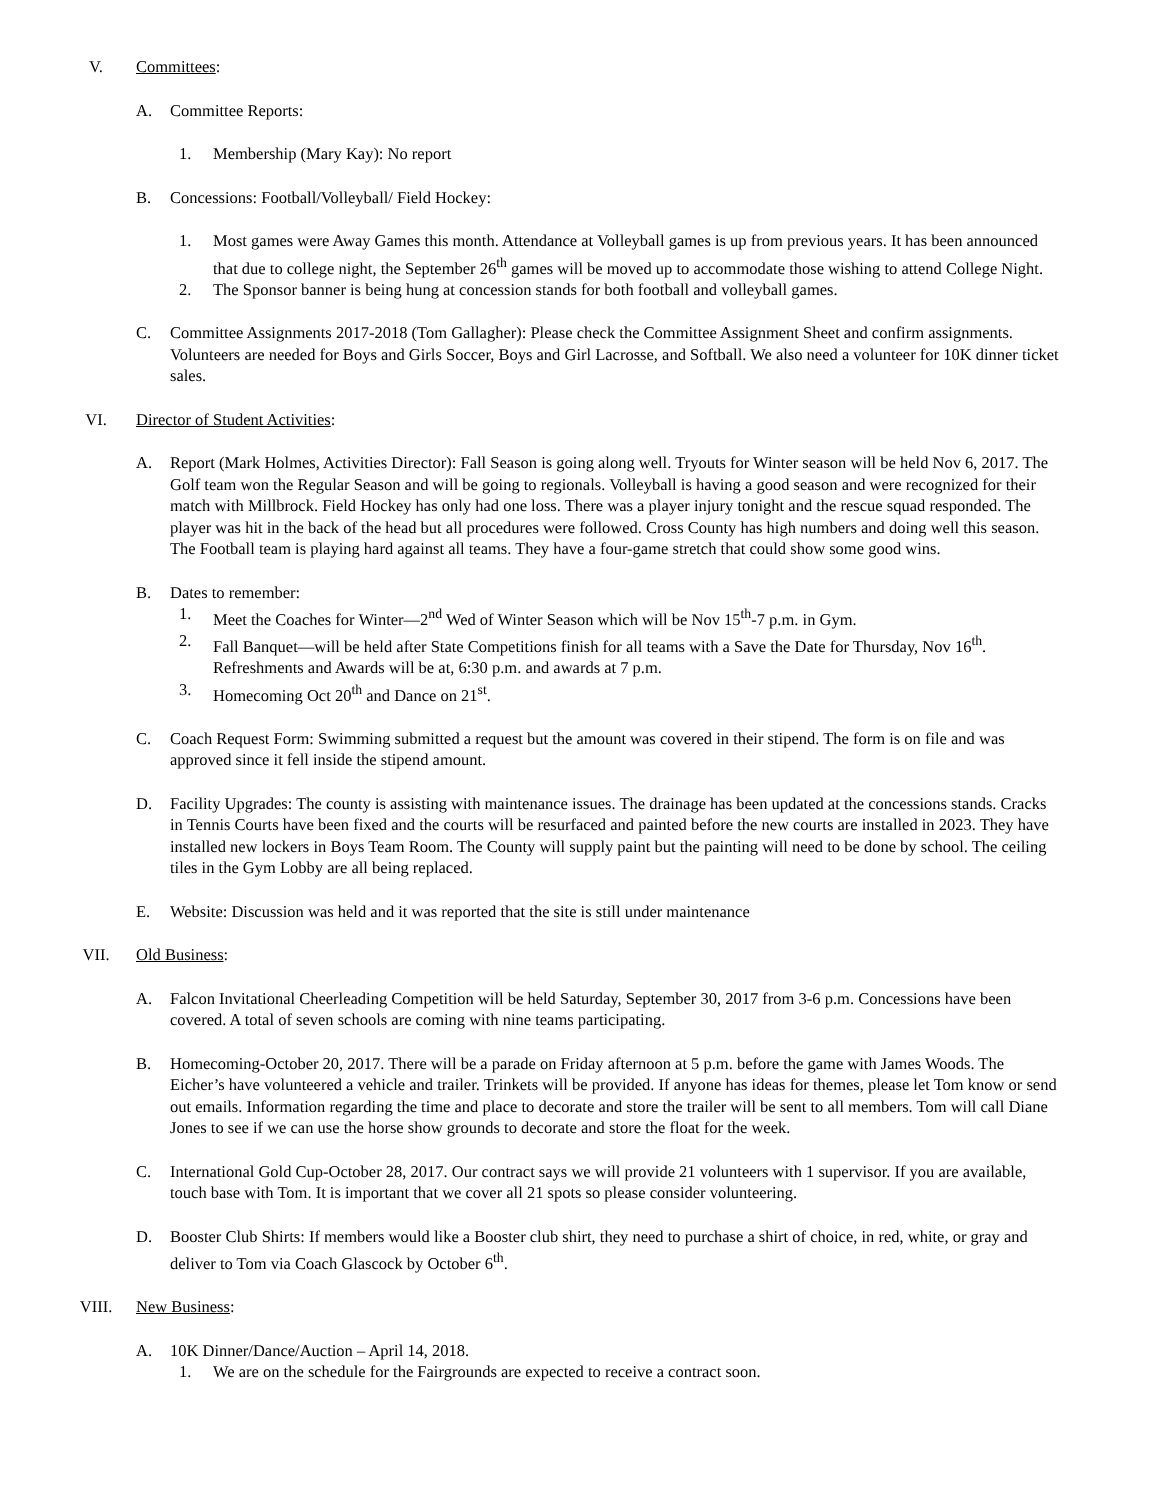V. Committees:
A. Committee Reports:
1. Membership (Mary Kay): No report
B. Concessions: Football/Volleyball/ Field Hockey:
1. Most games were Away Games this month. Attendance at Volleyball games is up from previous years. It has been announced that due to college night, the September 26<sup>th</sup> games will be moved up to accommodate those wishing to attend College Night.
2. The Sponsor banner is being hung at concession stands for both football and volleyball games.
C. Committee Assignments 2017-2018 (Tom Gallagher): Please check the Committee Assignment Sheet and confirm assignments. Volunteers are needed for Boys and Girls Soccer, Boys and Girl Lacrosse, and Softball. We also need a volunteer for 10K dinner ticket sales.
VI. Director of Student Activities:
A. Report (Mark Holmes, Activities Director): Fall Season is going along well. Tryouts for Winter season will be held Nov 6, 2017. The Golf team won the Regular Season and will be going to regionals. Volleyball is having a good season and were recognized for their match with Millbrock. Field Hockey has only had one loss. There was a player injury tonight and the rescue squad responded. The player was hit in the back of the head but all procedures were followed. Cross County has high numbers and doing well this season. The Football team is playing hard against all teams. They have a four-game stretch that could show some good wins.
B. Dates to remember:
1. Meet the Coaches for Winter—2<sup>nd</sup> Wed of Winter Season which will be Nov 15<sup>th</sup>-7 p.m. in Gym.
2. Fall Banquet—will be held after State Competitions finish for all teams with a Save the Date for Thursday, Nov 16<sup>th</sup>. Refreshments and Awards will be at, 6:30 p.m. and awards at 7 p.m.
3. Homecoming Oct 20<sup>th</sup> and Dance on 21<sup>st</sup>.
C. Coach Request Form: Swimming submitted a request but the amount was covered in their stipend. The form is on file and was approved since it fell inside the stipend amount.
D. Facility Upgrades: The county is assisting with maintenance issues. The drainage has been updated at the concessions stands. Cracks in Tennis Courts have been fixed and the courts will be resurfaced and painted before the new courts are installed in 2023. They have installed new lockers in Boys Team Room. The County will supply paint but the painting will need to be done by school. The ceiling tiles in the Gym Lobby are all being replaced.
E. Website: Discussion was held and it was reported that the site is still under maintenance
VII. Old Business:
A. Falcon Invitational Cheerleading Competition will be held Saturday, September 30, 2017 from 3-6 p.m. Concessions have been covered. A total of seven schools are coming with nine teams participating.
B. Homecoming-October 20, 2017. There will be a parade on Friday afternoon at 5 p.m. before the game with James Woods. The Eicher’s have volunteered a vehicle and trailer. Trinkets will be provided. If anyone has ideas for themes, please let Tom know or send out emails. Information regarding the time and place to decorate and store the trailer will be sent to all members. Tom will call Diane Jones to see if we can use the horse show grounds to decorate and store the float for the week.
C. International Gold Cup-October 28, 2017. Our contract says we will provide 21 volunteers with 1 supervisor. If you are available, touch base with Tom. It is important that we cover all 21 spots so please consider volunteering.
D. Booster Club Shirts: If members would like a Booster club shirt, they need to purchase a shirt of choice, in red, white, or gray and deliver to Tom via Coach Glascock by October 6<sup>th</sup>.
VIII. New Business:
A. 10K Dinner/Dance/Auction – April 14, 2018.
1. We are on the schedule for the Fairgrounds are expected to receive a contract soon.